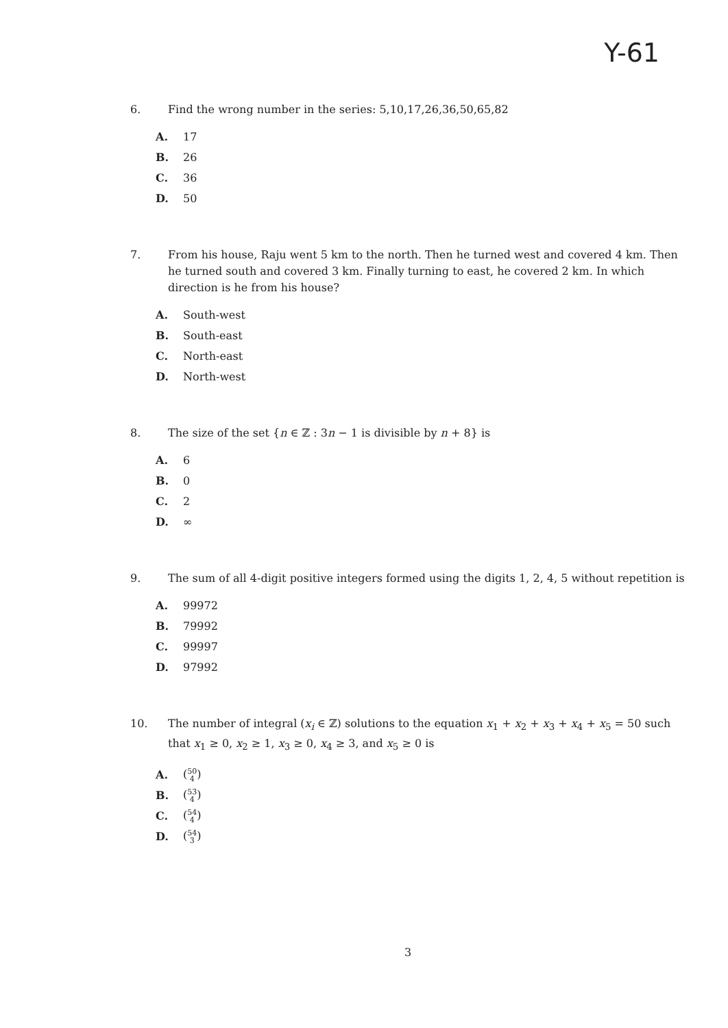Y-61
6. Find the wrong number in the series: 5,10,17,26,36,50,65,82
A. 17
B. 26
C. 36
D. 50
7. From his house, Raju went 5 km to the north. Then he turned west and covered 4 km. Then he turned south and covered 3 km. Finally turning to east, he covered 2 km. In which direction is he from his house?
A. South-west
B. South-east
C. North-east
D. North-west
8. The size of the set {n ∈ ℤ : 3n − 1 is divisible by n + 8} is
A. 6
B. 0
C. 2
D. ∞
9. The sum of all 4-digit positive integers formed using the digits 1, 2, 4, 5 without repetition is
A. 99972
B. 79992
C. 99997
D. 97992
10. The number of integral (x<sub>i</sub> ∈ ℤ) solutions to the equation x<sub>1</sub> + x<sub>2</sub> + x<sub>3</sub> + x<sub>4</sub> + x<sub>5</sub> = 50 such that x<sub>1</sub> ≥ 0, x<sub>2</sub> ≥ 1, x<sub>3</sub> ≥ 0, x<sub>4</sub> ≥ 3, and x<sub>5</sub> ≥ 0 is
A. (50
4)
B. (53
4)
C. (54
4)
D. (54
3)
3